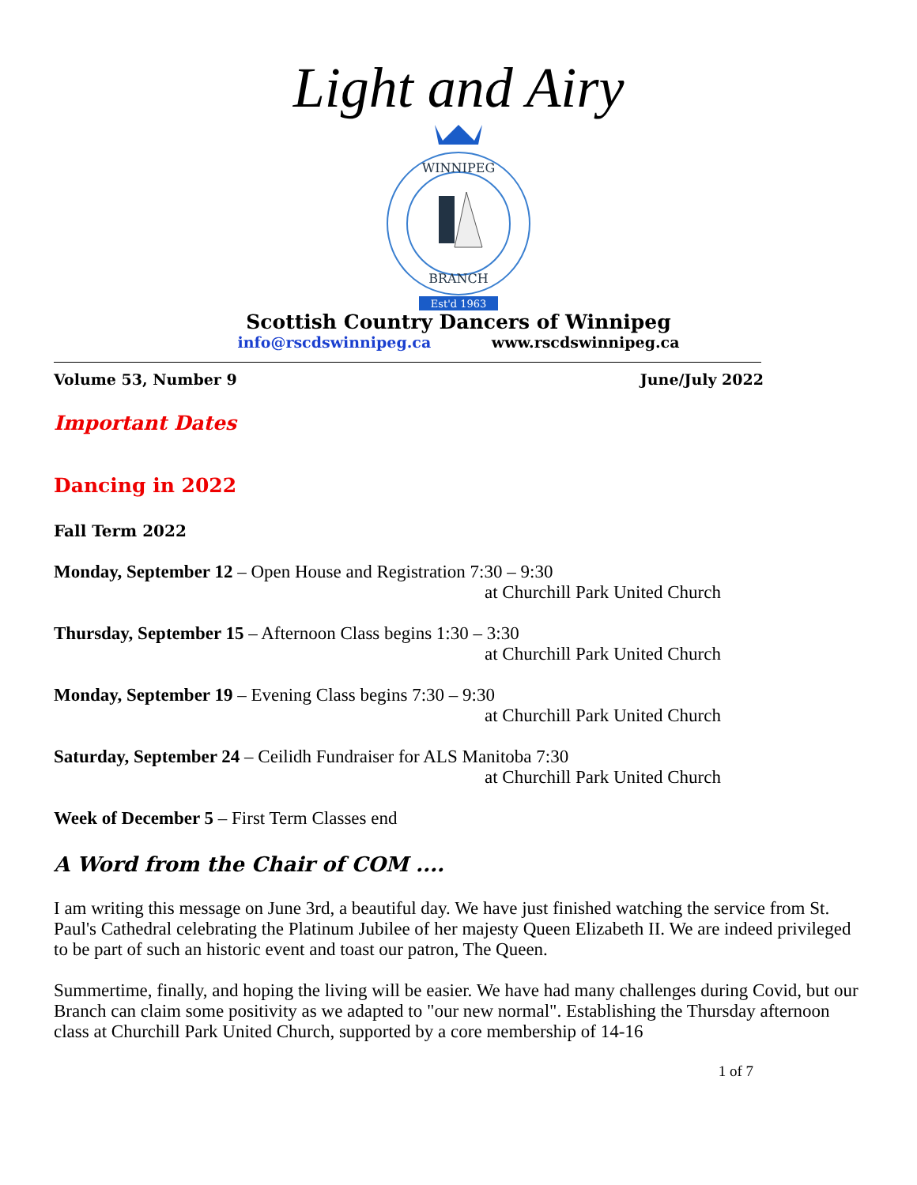Light and Airy
WINNIPEG
BRANCH
Est'd 1963
Scottish Country Dancers of Winnipeg
info@rscdswinnipeg.ca www.rscdswinnipeg.ca
Volume 53, Number 9 June/July 2022
Important Dates
Dancing in 2022
Fall Term 2022
Monday, September 12 – Open House and Registration 7:30 – 9:30
at Churchill Park United Church
Thursday, September 15 – Afternoon Class begins 1:30 – 3:30
at Churchill Park United Church
Monday, September 19 – Evening Class begins 7:30 – 9:30
at Churchill Park United Church
Saturday, September 24 – Ceilidh Fundraiser for ALS Manitoba 7:30
at Churchill Park United Church
Week of December 5 – First Term Classes end
A Word from the Chair of COM ....
I am writing this message on June 3rd, a beautiful day. We have just finished watching the service from St. Paul's Cathedral celebrating the Platinum Jubilee of her majesty Queen Elizabeth II. We are indeed privileged to be part of such an historic event and toast our patron, The Queen.
Summertime, finally, and hoping the living will be easier. We have had many challenges during Covid, but our Branch can claim some positivity as we adapted to "our new normal". Establishing the Thursday afternoon class at Churchill Park United Church, supported by a core membership of 14-16
1 of 7